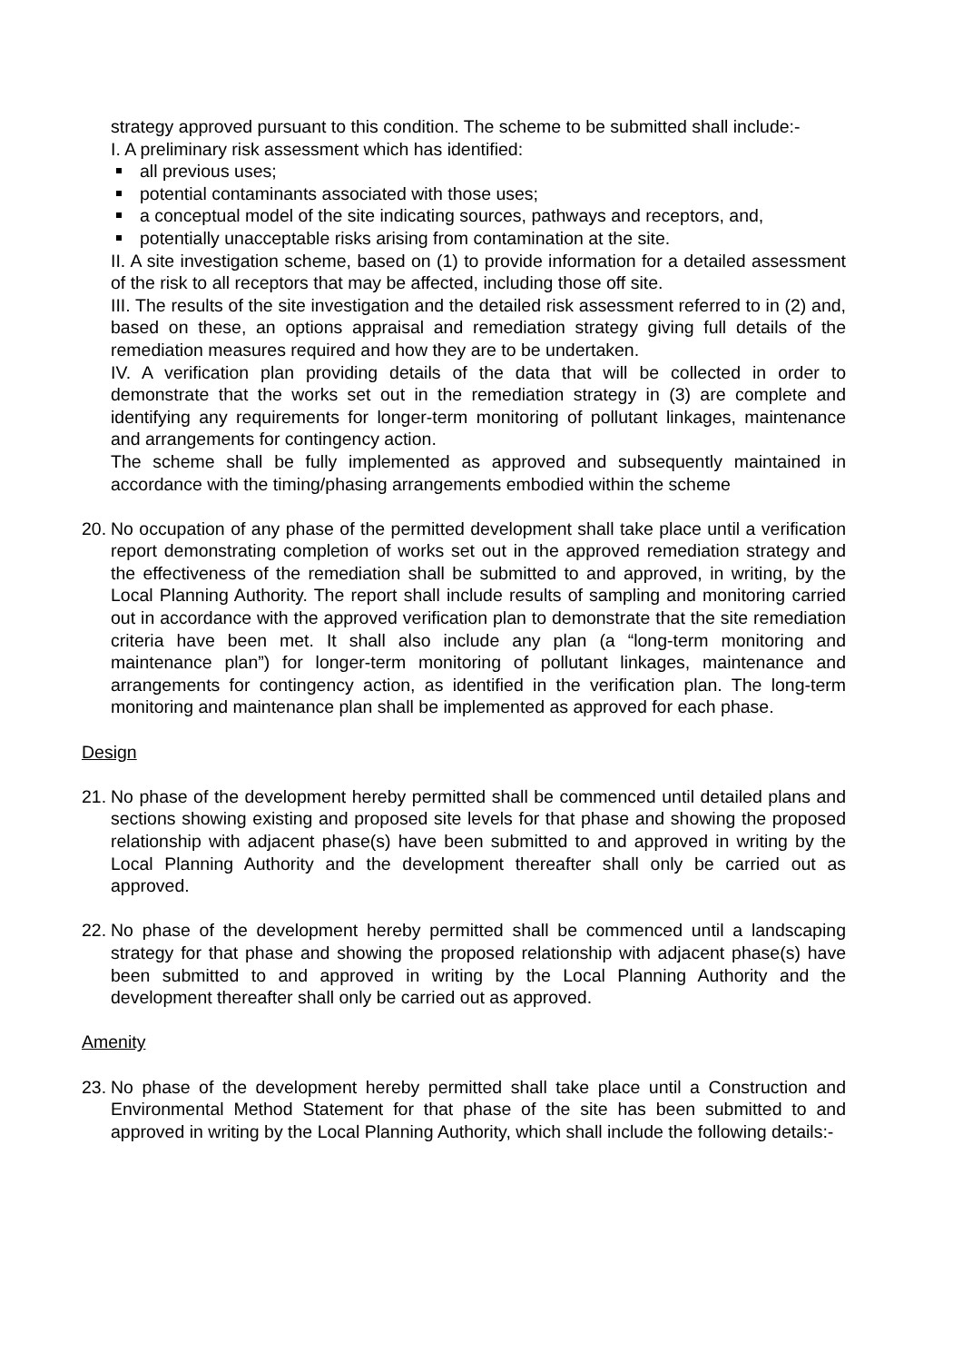strategy approved pursuant to this condition. The scheme to be submitted shall include:-
I. A preliminary risk assessment which has identified:
all previous uses;
potential contaminants associated with those uses;
a conceptual model of the site indicating sources, pathways and receptors, and,
potentially unacceptable risks arising from contamination at the site.
II. A site investigation scheme, based on (1) to provide information for a detailed assessment of the risk to all receptors that may be affected, including those off site.
III. The results of the site investigation and the detailed risk assessment referred to in (2) and, based on these, an options appraisal and remediation strategy giving full details of the remediation measures required and how they are to be undertaken.
IV. A verification plan providing details of the data that will be collected in order to demonstrate that the works set out in the remediation strategy in (3) are complete and identifying any requirements for longer-term monitoring of pollutant linkages, maintenance and arrangements for contingency action.
The scheme shall be fully implemented as approved and subsequently maintained in accordance with the timing/phasing arrangements embodied within the scheme
20.
No occupation of any phase of the permitted development shall take place until a verification report demonstrating completion of works set out in the approved remediation strategy and the effectiveness of the remediation shall be submitted to and approved, in writing, by the Local Planning Authority. The report shall include results of sampling and monitoring carried out in accordance with the approved verification plan to demonstrate that the site remediation criteria have been met. It shall also include any plan (a “long-term monitoring and maintenance plan”) for longer-term monitoring of pollutant linkages, maintenance and arrangements for contingency action, as identified in the verification plan. The long-term monitoring and maintenance plan shall be implemented as approved for each phase.
Design
21.
No phase of the development hereby permitted shall be commenced until detailed plans and sections showing existing and proposed site levels for that phase and showing the proposed relationship with adjacent phase(s) have been submitted to and approved in writing by the Local Planning Authority and the development thereafter shall only be carried out as approved.
22.
No phase of the development hereby permitted shall be commenced until a landscaping strategy for that phase and showing the proposed relationship with adjacent phase(s) have been submitted to and approved in writing by the Local Planning Authority and the development thereafter shall only be carried out as approved.
Amenity
23.
No phase of the development hereby permitted shall take place until a Construction and Environmental Method Statement for that phase of the site has been submitted to and approved in writing by the Local Planning Authority, which shall include the following details:-